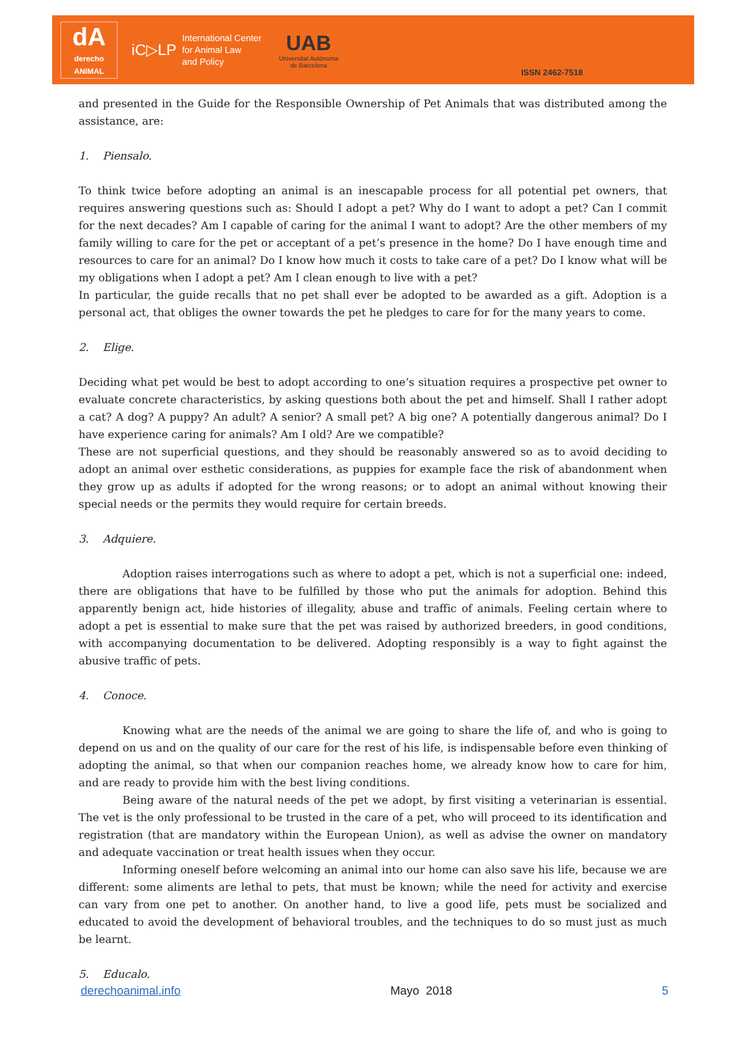dA
derecho
ANIMAL
iC▷LP
International Center
for Animal Law
and Policy
UAB
Universitat Autònoma
de Barcelona
ISSN 2462-7518
and presented in the Guide for the Responsible Ownership of Pet Animals that was distributed among the assistance, are:
1. Piensalo.
To think twice before adopting an animal is an inescapable process for all potential pet owners, that requires answering questions such as: Should I adopt a pet? Why do I want to adopt a pet? Can I commit for the next decades? Am I capable of caring for the animal I want to adopt? Are the other members of my family willing to care for the pet or acceptant of a pet’s presence in the home? Do I have enough time and resources to care for an animal? Do I know how much it costs to take care of a pet? Do I know what will be my obligations when I adopt a pet? Am I clean enough to live with a pet?
In particular, the guide recalls that no pet shall ever be adopted to be awarded as a gift. Adoption is a personal act, that obliges the owner towards the pet he pledges to care for for the many years to come.
2. Elige.
Deciding what pet would be best to adopt according to one’s situation requires a prospective pet owner to evaluate concrete characteristics, by asking questions both about the pet and himself. Shall I rather adopt a cat? A dog? A puppy? An adult? A senior? A small pet? A big one? A potentially dangerous animal? Do I have experience caring for animals? Am I old? Are we compatible?
These are not superficial questions, and they should be reasonably answered so as to avoid deciding to adopt an animal over esthetic considerations, as puppies for example face the risk of abandonment when they grow up as adults if adopted for the wrong reasons; or to adopt an animal without knowing their special needs or the permits they would require for certain breeds.
3. Adquiere.
Adoption raises interrogations such as where to adopt a pet, which is not a superficial one: indeed, there are obligations that have to be fulfilled by those who put the animals for adoption. Behind this apparently benign act, hide histories of illegality, abuse and traffic of animals. Feeling certain where to adopt a pet is essential to make sure that the pet was raised by authorized breeders, in good conditions, with accompanying documentation to be delivered. Adopting responsibly is a way to fight against the abusive traffic of pets.
4. Conoce.
Knowing what are the needs of the animal we are going to share the life of, and who is going to depend on us and on the quality of our care for the rest of his life, is indispensable before even thinking of adopting the animal, so that when our companion reaches home, we already know how to care for him, and are ready to provide him with the best living conditions.
Being aware of the natural needs of the pet we adopt, by first visiting a veterinarian is essential. The vet is the only professional to be trusted in the care of a pet, who will proceed to its identification and registration (that are mandatory within the European Union), as well as advise the owner on mandatory and adequate vaccination or treat health issues when they occur.
Informing oneself before welcoming an animal into our home can also save his life, because we are different: some aliments are lethal to pets, that must be known; while the need for activity and exercise can vary from one pet to another. On another hand, to live a good life, pets must be socialized and educated to avoid the development of behavioral troubles, and the techniques to do so must just as much be learnt.
5. Educalo.
derechoanimal.info Mayo 2018 5